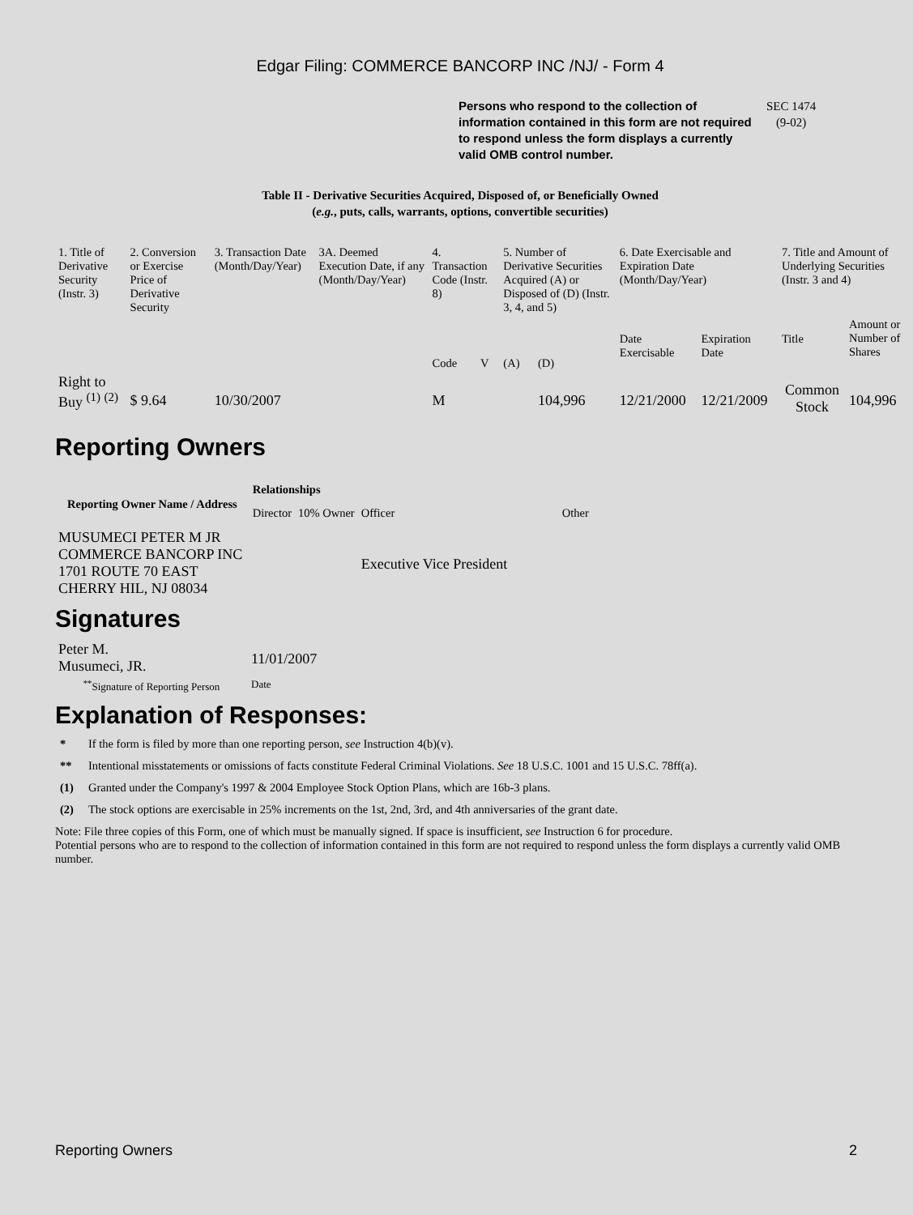Edgar Filing: COMMERCE BANCORP INC /NJ/ - Form 4
Persons who respond to the collection of information contained in this form are not required to respond unless the form displays a currently valid OMB control number.
SEC 1474
(9-02)
Table II - Derivative Securities Acquired, Disposed of, or Beneficially Owned
(e.g., puts, calls, warrants, options, convertible securities)
| 1. Title of Derivative Security (Instr. 3) | 2. Conversion or Exercise Price of Derivative Security | 3. Transaction Date (Month/Day/Year) | 3A. Deemed Execution Date, if any (Month/Day/Year) | 4. Transaction Code (Instr. 8) | | 5. Number of Derivative Securities Acquired (A) or Disposed of (D) (Instr. 3, 4, and 5) | | 6. Date Exercisable and Expiration Date (Month/Day/Year) | | 7. Title and Amount of Underlying Securities (Instr. 3 and 4) | |
| | | | | Code | V | (A) | (D) | Date Exercisable | Expiration Date | Title | Amount or Number of Shares |
| Right to Buy <sup>(1)</sup> <sup>(2)</sup> | $ 9.64 | 10/30/2007 | | M | | | 104,996 | 12/21/2000 | 12/21/2009 | Common Stock | 104,996 |
Reporting Owners
| Reporting Owner Name / Address | Relationships | | | |
| --- | --- | --- | --- | --- |
| | Director | 10% Owner | Officer | Other |
| MUSUMECI PETER M JR COMMERCE BANCORP INC 1701 ROUTE 70 EAST CHERRY HIL, NJ 08034 | | | Executive Vice President | |
Signatures
| Peter M. Musumeci, JR. | 11/01/2007 |
| <sup>**</sup> Signature of Reporting Person | Date |
Explanation of Responses:
* If the form is filed by more than one reporting person, see Instruction 4(b)(v).
** Intentional misstatements or omissions of facts constitute Federal Criminal Violations. See 18 U.S.C. 1001 and 15 U.S.C. 78ff(a).
(1) Granted under the Company's 1997 & 2004 Employee Stock Option Plans, which are 16b-3 plans.
(2) The stock options are exercisable in 25% increments on the 1st, 2nd, 3rd, and 4th anniversaries of the grant date.
Note: File three copies of this Form, one of which must be manually signed. If space is insufficient, see Instruction 6 for procedure.
Potential persons who are to respond to the collection of information contained in this form are not required to respond unless the form displays a currently valid OMB number.
Reporting Owners 2